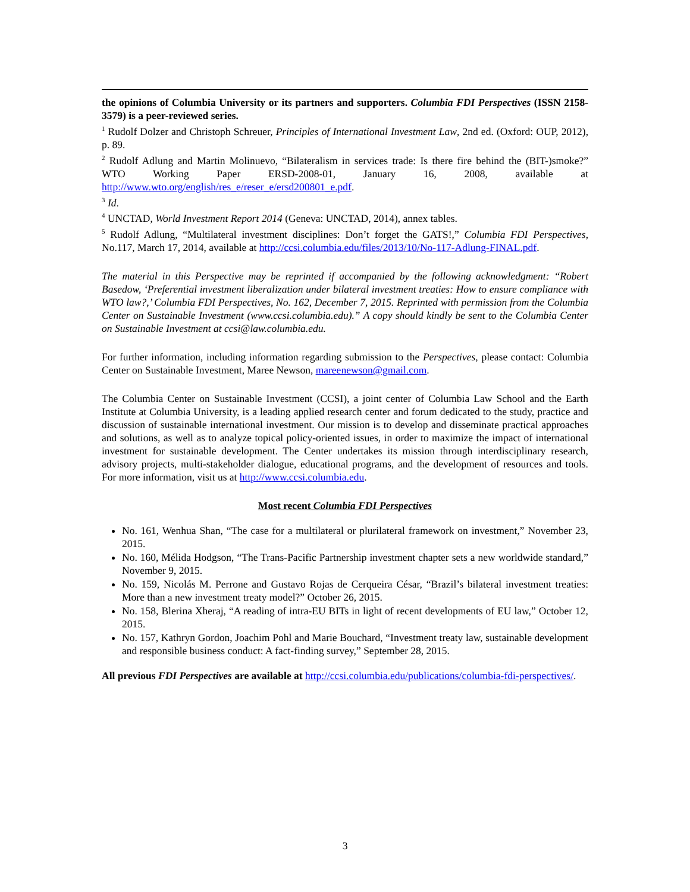the opinions of Columbia University or its partners and supporters. Columbia FDI Perspectives (ISSN 2158-3579) is a peer-reviewed series.
<sup>1</sup> Rudolf Dolzer and Christoph Schreuer, Principles of International Investment Law, 2nd ed. (Oxford: OUP, 2012), p. 89.
<sup>2</sup> Rudolf Adlung and Martin Molinuevo, “Bilateralism in services trade: Is there fire behind the (BIT-)smoke?” WTO Working Paper ERSD-2008-01, January 16, 2008, available at http://www.wto.org/english/res_e/reser_e/ersd200801_e.pdf.
<sup>3</sup> Id.
<sup>4</sup> UNCTAD, World Investment Report 2014 (Geneva: UNCTAD, 2014), annex tables.
<sup>5</sup> Rudolf Adlung, “Multilateral investment disciplines: Don’t forget the GATS!,” Columbia FDI Perspectives, No.117, March 17, 2014, available at http://ccsi.columbia.edu/files/2013/10/No-117-Adlung-FINAL.pdf.
The material in this Perspective may be reprinted if accompanied by the following acknowledgment: “Robert Basedow, ‘Preferential investment liberalization under bilateral investment treaties: How to ensure compliance with WTO law?,’ Columbia FDI Perspectives, No. 162, December 7, 2015. Reprinted with permission from the Columbia Center on Sustainable Investment (www.ccsi.columbia.edu).” A copy should kindly be sent to the Columbia Center on Sustainable Investment at ccsi@law.columbia.edu.
For further information, including information regarding submission to the Perspectives, please contact: Columbia Center on Sustainable Investment, Maree Newson, mareenewson@gmail.com.
The Columbia Center on Sustainable Investment (CCSI), a joint center of Columbia Law School and the Earth Institute at Columbia University, is a leading applied research center and forum dedicated to the study, practice and discussion of sustainable international investment. Our mission is to develop and disseminate practical approaches and solutions, as well as to analyze topical policy-oriented issues, in order to maximize the impact of international investment for sustainable development. The Center undertakes its mission through interdisciplinary research, advisory projects, multi-stakeholder dialogue, educational programs, and the development of resources and tools. For more information, visit us at http://www.ccsi.columbia.edu.
Most recent Columbia FDI Perspectives
No. 161, Wenhua Shan, “The case for a multilateral or plurilateral framework on investment,” November 23, 2015.
No. 160, Mélida Hodgson, “The Trans-Pacific Partnership investment chapter sets a new worldwide standard,” November 9, 2015.
No. 159, Nicolás M. Perrone and Gustavo Rojas de Cerqueira César, “Brazil’s bilateral investment treaties: More than a new investment treaty model?” October 26, 2015.
No. 158, Blerina Xheraj, “A reading of intra-EU BITs in light of recent developments of EU law,” October 12, 2015.
No. 157, Kathryn Gordon, Joachim Pohl and Marie Bouchard, “Investment treaty law, sustainable development and responsible business conduct: A fact-finding survey,” September 28, 2015.
All previous FDI Perspectives are available at http://ccsi.columbia.edu/publications/columbia-fdi-perspectives/.
3